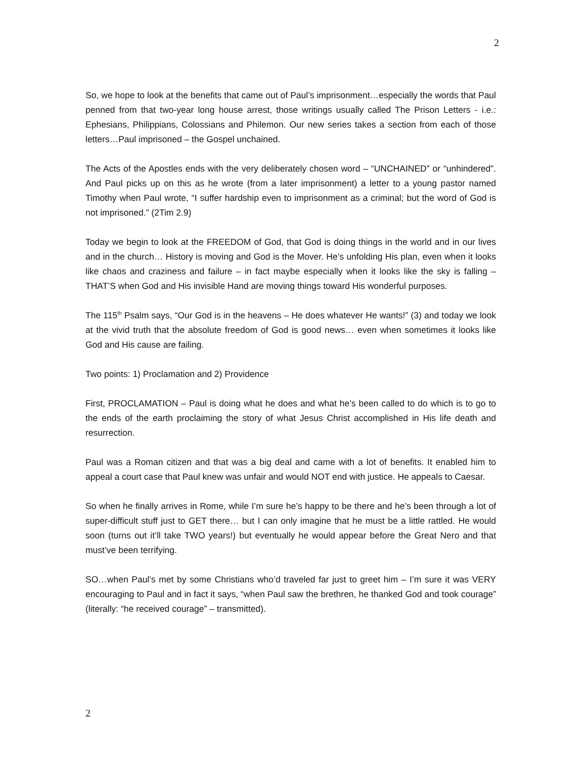2
So, we hope to look at the benefits that came out of Paul’s imprisonment…especially the words that Paul penned from that two-year long house arrest, those writings usually called The Prison Letters - i.e.: Ephesians, Philippians, Colossians and Philemon. Our new series takes a section from each of those letters…Paul imprisoned – the Gospel unchained.
The Acts of the Apostles ends with the very deliberately chosen word – “UNCHAINED” or “unhindered”. And Paul picks up on this as he wrote (from a later imprisonment) a letter to a young pastor named Timothy when Paul wrote, “I suffer hardship even to imprisonment as a criminal; but the word of God is not imprisoned.” (2Tim 2.9)
Today we begin to look at the FREEDOM of God, that God is doing things in the world and in our lives and in the church… History is moving and God is the Mover. He’s unfolding His plan, even when it looks like chaos and craziness and failure – in fact maybe especially when it looks like the sky is falling – THAT’S when God and His invisible Hand are moving things toward His wonderful purposes.
The 115<sup>th</sup> Psalm says, “Our God is in the heavens – He does whatever He wants!” (3) and today we look at the vivid truth that the absolute freedom of God is good news… even when sometimes it looks like God and His cause are failing.
Two points: 1) Proclamation and 2) Providence
First, PROCLAMATION – Paul is doing what he does and what he’s been called to do which is to go to the ends of the earth proclaiming the story of what Jesus Christ accomplished in His life death and resurrection.
Paul was a Roman citizen and that was a big deal and came with a lot of benefits. It enabled him to appeal a court case that Paul knew was unfair and would NOT end with justice. He appeals to Caesar.
So when he finally arrives in Rome, while I’m sure he’s happy to be there and he’s been through a lot of super-difficult stuff just to GET there… but I can only imagine that he must be a little rattled. He would soon (turns out it’ll take TWO years!) but eventually he would appear before the Great Nero and that must’ve been terrifying.
SO…when Paul’s met by some Christians who’d traveled far just to greet him – I’m sure it was VERY encouraging to Paul and in fact it says, “when Paul saw the brethren, he thanked God and took courage” (literally: “he received courage” – transmitted).
2